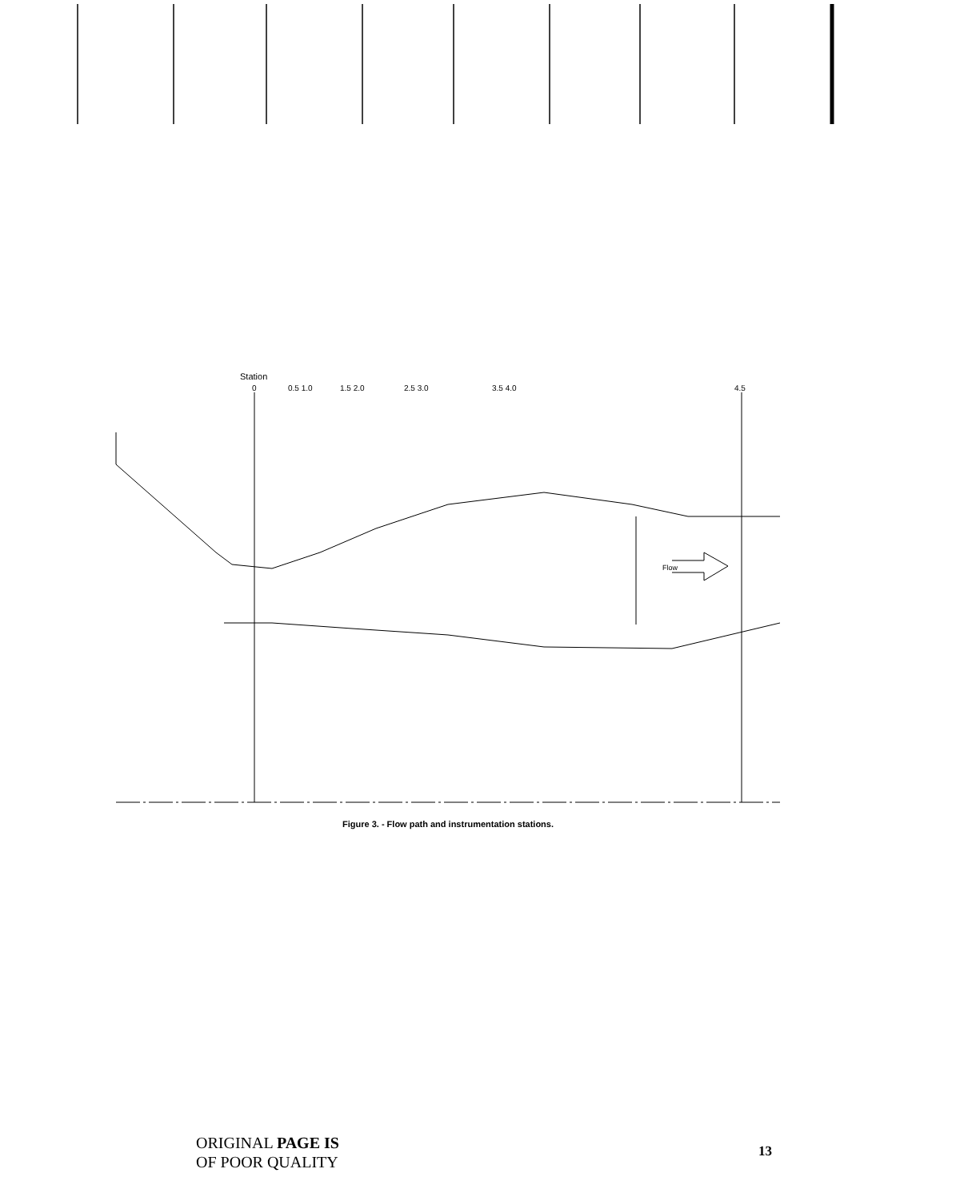Station
0
0.5 1.0
1.5 2.0
2.5 3.0
3.5 4.0
4.5
Flow
Figure 3. - Flow path and instrumentation stations.
ORIGINAL PAGE IS
OF POOR QUALITY
13